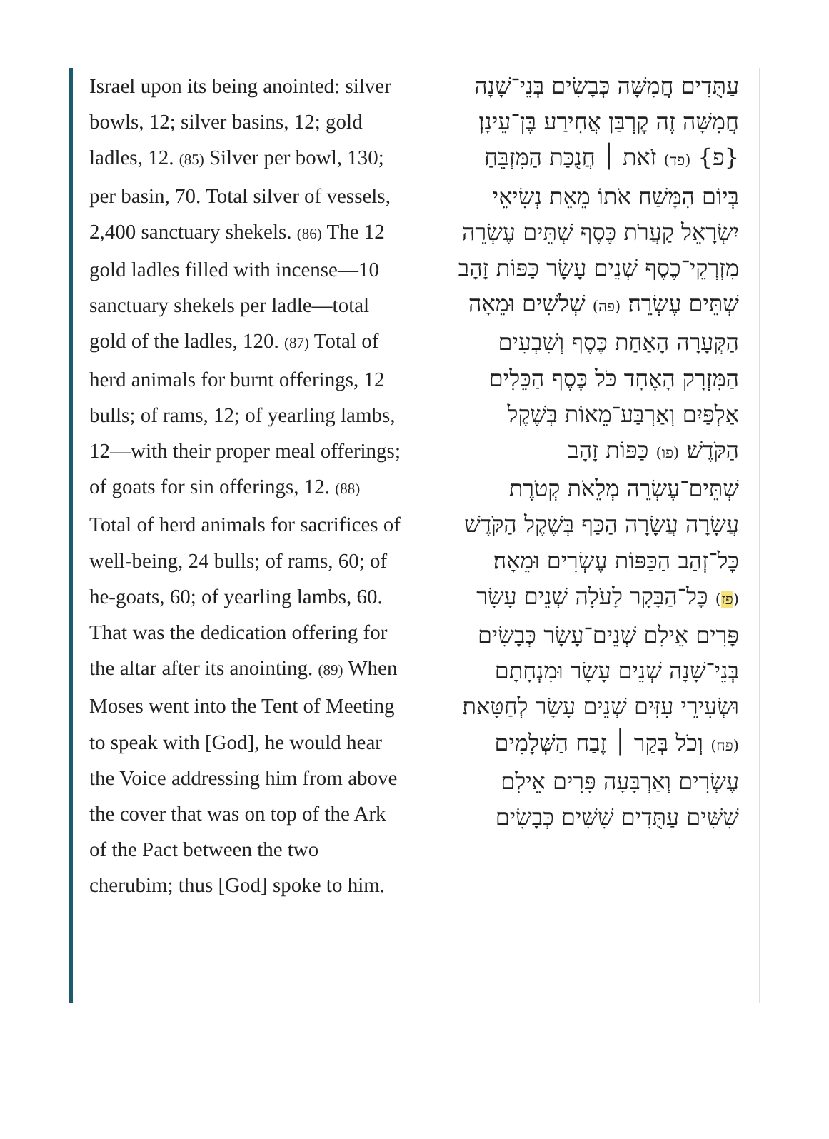Israel upon its being anointed: silver bowls, 12; silver basins, 12; gold ladles, 12. (85) Silver per bowl, 130; per basin, 70. Total silver of vessels, 2,400 sanctuary shekels. (86) The 12 gold ladles filled with incense—10 sanctuary shekels per ladle—total gold of the ladles, 120. (87) Total of herd animals for burnt offerings, 12 bulls; of rams, 12; of yearling lambs, 12—with their proper meal offerings; of goats for sin offerings, 12. (88) Total of herd animals for sacrifices of well-being, 24 bulls; of rams, 60; of he-goats, 60; of yearling lambs, 60. That was the dedication offering for the altar after its anointing. (89) When Moses went into the Tent of Meeting to speak with [God], he would hear the Voice addressing him from above the cover that was on top of the Ark of the Pact between the two cherubim; thus [God] spoke to him.
עַתֻּדִים חֲמִשָּׁה כְּבָשִׂים בְּנֵי־שָׁנָה
חֲמִשָּׁה זֶה קׇרְבַּן אֲחִירַע בֶּן־עֵינָן׃
{פ} (פד) זֹאת ׀ חֲנֻכַּת הַמִּזְבֵּחַ
בְּיוֹם הִמָּשַׁח אֹתוֹ מֵאֵת נְשִׂיאֵי
יִשְׂרָאֵל קַעֲרֹת כֶּסֶף שְׁתֵּים עֶשְׂרֵה
מִזְרְקֵי־כֶסֶף שְׁנֵים עָשָׂר כַּפּוֹת זָהָב
שְׁתֵּים עֶשְׂרֵה׃ (פה) שְׁלֹשִׁים וּמֵאָה
הַקְּעָרָה הָאַחַת כֶּסֶף וְשִׁבְעִים
הַמִּזְרָק הָאֶחָד כֹּל כֶּסֶף הַכֵּלִים
אַלְפַּיִם וְאַרְבַּע־מֵאוֹת בְּשֶׁקֶל
הַקֹּדֶשׁ׃ (פו) כַּפּוֹת זָהָב
שְׁתֵּים־עֶשְׂרֵה מְלֵאֹת קְטֹרֶת
עֲשָׂרָה עֲשָׂרָה הַכַּף בְּשֶׁקֶל הַקֹּדֶשׁ
כׇּל־זְהַב הַכַּפּוֹת עֶשְׂרִים וּמֵאָה׃
(פז) כׇּל־הַבָּקָר לָעֹלָה שְׁנֵים עָשָׂר
פָּרִים אֵילִם שְׁנֵים־עָשָׂר כְּבָשִׂים
בְּנֵי־שָׁנָה שְׁנֵים עָשָׂר וּמִנְחָתָם
וּשְׂעִירֵי עִזִּים שְׁנֵים עָשָׂר לְחַטָּאת׃
(פח) וְכֹל בְּקַר ׀ זֶבַח הַשְּׁלָמִים
עֶשְׂרִים וְאַרְבָּעָה פָּרִים אֵילִם
שִׁשִּׁים עַתֻּדִים שִׁשִּׁים כְּבָשִׂים